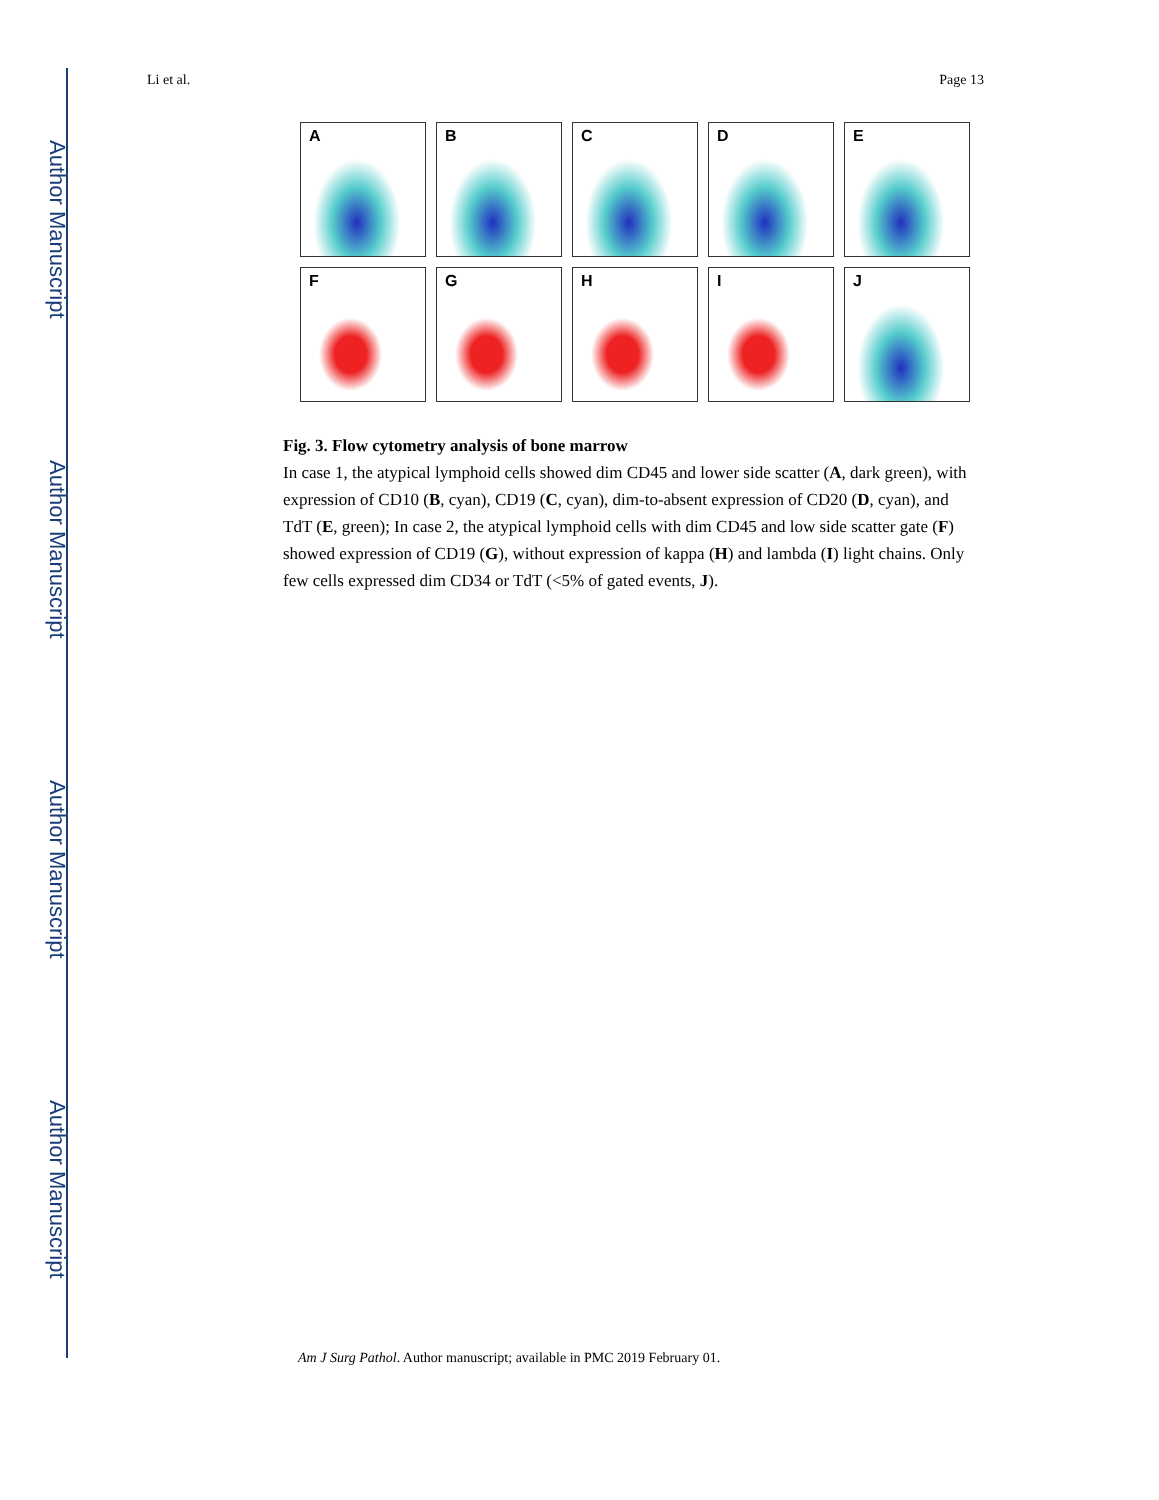Author Manuscript
Author Manuscript
Author Manuscript
Author Manuscript
Li et al. Page 13
A
B
C
D
E
F
G
H
I
J
Fig. 3. Flow cytometry analysis of bone marrow
In case 1, the atypical lymphoid cells showed dim CD45 and lower side scatter (A, dark green), with expression of CD10 (B, cyan), CD19 (C, cyan), dim-to-absent expression of CD20 (D, cyan), and TdT (E, green); In case 2, the atypical lymphoid cells with dim CD45 and low side scatter gate (F) showed expression of CD19 (G), without expression of kappa (H) and lambda (I) light chains. Only few cells expressed dim CD34 or TdT (<5% of gated events, J).
Am J Surg Pathol. Author manuscript; available in PMC 2019 February 01.